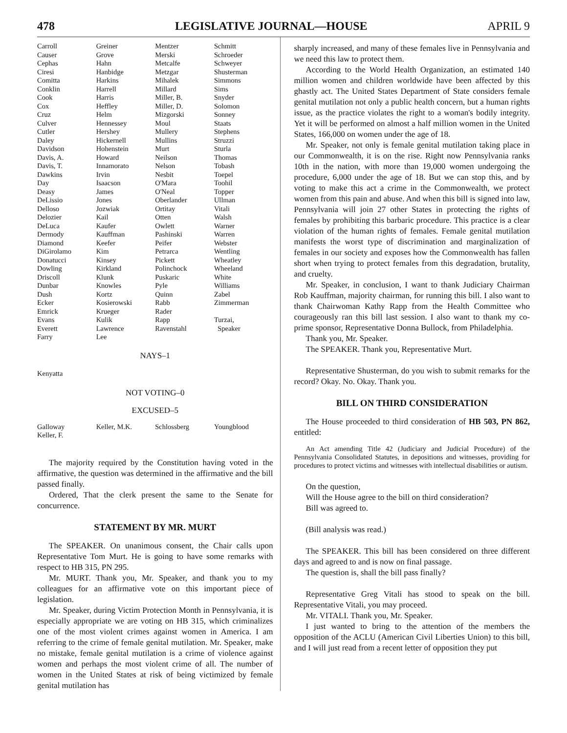478 LEGISLATIVE JOURNAL—HOUSE APRIL 9
| Carroll | Greiner | Mentzer | Schmitt |
| Causer | Grove | Merski | Schroeder |
| Cephas | Hahn | Metcalfe | Schweyer |
| Ciresi | Hanbidge | Metzgar | Shusterman |
| Comitta | Harkins | Mihalek | Simmons |
| Conklin | Harrell | Millard | Sims |
| Cook | Harris | Miller, B. | Snyder |
| Cox | Heffley | Miller, D. | Solomon |
| Cruz | Helm | Mizgorski | Sonney |
| Culver | Hennessey | Moul | Staats |
| Cutler | Hershey | Mullery | Stephens |
| Daley | Hickernell | Mullins | Struzzi |
| Davidson | Hohenstein | Murt | Sturla |
| Davis, A. | Howard | Neilson | Thomas |
| Davis, T. | Innamorato | Nelson | Tobash |
| Dawkins | Irvin | Nesbit | Toepel |
| Day | Isaacson | O'Mara | Toohil |
| Deasy | James | O'Neal | Topper |
| DeLissio | Jones | Oberlander | Ullman |
| Delloso | Jozwiak | Ortitay | Vitali |
| Delozier | Kail | Otten | Walsh |
| DeLuca | Kaufer | Owlett | Warner |
| Dermody | Kauffman | Pashinski | Warren |
| Diamond | Keefer | Peifer | Webster |
| DiGirolamo | Kim | Petrarca | Wentling |
| Donatucci | Kinsey | Pickett | Wheatley |
| Dowling | Kirkland | Polinchock | Wheeland |
| Driscoll | Klunk | Puskaric | White |
| Dunbar | Knowles | Pyle | Williams |
| Dush | Kortz | Quinn | Zabel |
| Ecker | Kosierowski | Rabb | Zimmerman |
| Emrick | Krueger | Rader | |
| Evans | Kulik | Rapp | Turzai, |
| Everett | Lawrence | Ravenstahl | Speaker |
| Farry | Lee | | |
NAYS–1
Kenyatta
NOT VOTING–0
EXCUSED–5
| Galloway | Keller, M.K. | Schlossberg | Youngblood |
| Keller, F. | | | |
The majority required by the Constitution having voted in the affirmative, the question was determined in the affirmative and the bill passed finally.
Ordered, That the clerk present the same to the Senate for concurrence.
STATEMENT BY MR. MURT
The SPEAKER. On unanimous consent, the Chair calls upon Representative Tom Murt. He is going to have some remarks with respect to HB 315, PN 295.
Mr. MURT. Thank you, Mr. Speaker, and thank you to my colleagues for an affirmative vote on this important piece of legislation.
Mr. Speaker, during Victim Protection Month in Pennsylvania, it is especially appropriate we are voting on HB 315, which criminalizes one of the most violent crimes against women in America. I am referring to the crime of female genital mutilation. Mr. Speaker, make no mistake, female genital mutilation is a crime of violence against women and perhaps the most violent crime of all. The number of women in the United States at risk of being victimized by female genital mutilation has
sharply increased, and many of these females live in Pennsylvania and we need this law to protect them.
According to the World Health Organization, an estimated 140 million women and children worldwide have been affected by this ghastly act. The United States Department of State considers female genital mutilation not only a public health concern, but a human rights issue, as the practice violates the right to a woman's bodily integrity. Yet it will be performed on almost a half million women in the United States, 166,000 on women under the age of 18.
Mr. Speaker, not only is female genital mutilation taking place in our Commonwealth, it is on the rise. Right now Pennsylvania ranks 10th in the nation, with more than 19,000 women undergoing the procedure, 6,000 under the age of 18. But we can stop this, and by voting to make this act a crime in the Commonwealth, we protect women from this pain and abuse. And when this bill is signed into law, Pennsylvania will join 27 other States in protecting the rights of females by prohibiting this barbaric procedure. This practice is a clear violation of the human rights of females. Female genital mutilation manifests the worst type of discrimination and marginalization of females in our society and exposes how the Commonwealth has fallen short when trying to protect females from this degradation, brutality, and cruelty.
Mr. Speaker, in conclusion, I want to thank Judiciary Chairman Rob Kauffman, majority chairman, for running this bill. I also want to thank Chairwoman Kathy Rapp from the Health Committee who courageously ran this bill last session. I also want to thank my co-prime sponsor, Representative Donna Bullock, from Philadelphia.
Thank you, Mr. Speaker.
The SPEAKER. Thank you, Representative Murt.
Representative Shusterman, do you wish to submit remarks for the record? Okay. No. Okay. Thank you.
BILL ON THIRD CONSIDERATION
The House proceeded to third consideration of HB 503, PN 862, entitled:
An Act amending Title 42 (Judiciary and Judicial Procedure) of the Pennsylvania Consolidated Statutes, in depositions and witnesses, providing for procedures to protect victims and witnesses with intellectual disabilities or autism.
On the question,
Will the House agree to the bill on third consideration?
Bill was agreed to.
(Bill analysis was read.)
The SPEAKER. This bill has been considered on three different days and agreed to and is now on final passage.
The question is, shall the bill pass finally?
Representative Greg Vitali has stood to speak on the bill. Representative Vitali, you may proceed.
Mr. VITALI. Thank you, Mr. Speaker.
I just wanted to bring to the attention of the members the opposition of the ACLU (American Civil Liberties Union) to this bill, and I will just read from a recent letter of opposition they put